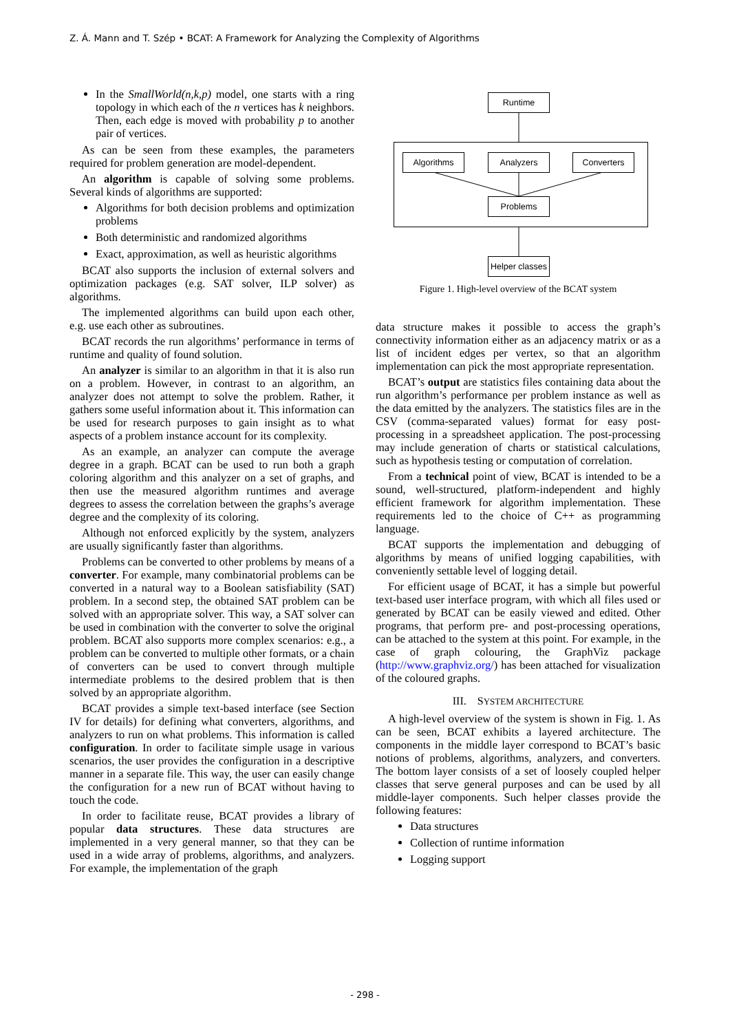Z. Á. Mann and T. Szép • BCAT: A Framework for Analyzing the Complexity of Algorithms
In the SmallWorld(n,k,p) model, one starts with a ring topology in which each of the n vertices has k neighbors. Then, each edge is moved with probability p to another pair of vertices.
As can be seen from these examples, the parameters required for problem generation are model-dependent.
An algorithm is capable of solving some problems. Several kinds of algorithms are supported:
Algorithms for both decision problems and optimization problems
Both deterministic and randomized algorithms
Exact, approximation, as well as heuristic algorithms
BCAT also supports the inclusion of external solvers and optimization packages (e.g. SAT solver, ILP solver) as algorithms.
The implemented algorithms can build upon each other, e.g. use each other as subroutines.
BCAT records the run algorithms’ performance in terms of runtime and quality of found solution.
An analyzer is similar to an algorithm in that it is also run on a problem. However, in contrast to an algorithm, an analyzer does not attempt to solve the problem. Rather, it gathers some useful information about it. This information can be used for research purposes to gain insight as to what aspects of a problem instance account for its complexity.
As an example, an analyzer can compute the average degree in a graph. BCAT can be used to run both a graph coloring algorithm and this analyzer on a set of graphs, and then use the measured algorithm runtimes and average degrees to assess the correlation between the graphs’s average degree and the complexity of its coloring.
Although not enforced explicitly by the system, analyzers are usually significantly faster than algorithms.
Problems can be converted to other problems by means of a converter. For example, many combinatorial problems can be converted in a natural way to a Boolean satisfiability (SAT) problem. In a second step, the obtained SAT problem can be solved with an appropriate solver. This way, a SAT solver can be used in combination with the converter to solve the original problem. BCAT also supports more complex scenarios: e.g., a problem can be converted to multiple other formats, or a chain of converters can be used to convert through multiple intermediate problems to the desired problem that is then solved by an appropriate algorithm.
BCAT provides a simple text-based interface (see Section IV for details) for defining what converters, algorithms, and analyzers to run on what problems. This information is called configuration. In order to facilitate simple usage in various scenarios, the user provides the configuration in a descriptive manner in a separate file. This way, the user can easily change the configuration for a new run of BCAT without having to touch the code.
In order to facilitate reuse, BCAT provides a library of popular data structures. These data structures are implemented in a very general manner, so that they can be used in a wide array of problems, algorithms, and analyzers. For example, the implementation of the graph
Runtime
Algorithms Analyzers Converters
Problems
Helper classes
Figure 1. High-level overview of the BCAT system
data structure makes it possible to access the graph’s connectivity information either as an adjacency matrix or as a list of incident edges per vertex, so that an algorithm implementation can pick the most appropriate representation.
BCAT’s output are statistics files containing data about the run algorithm’s performance per problem instance as well as the data emitted by the analyzers. The statistics files are in the CSV (comma-separated values) format for easy post-processing in a spreadsheet application. The post-processing may include generation of charts or statistical calculations, such as hypothesis testing or computation of correlation.
From a technical point of view, BCAT is intended to be a sound, well-structured, platform-independent and highly efficient framework for algorithm implementation. These requirements led to the choice of C++ as programming language.
BCAT supports the implementation and debugging of algorithms by means of unified logging capabilities, with conveniently settable level of logging detail.
For efficient usage of BCAT, it has a simple but powerful text-based user interface program, with which all files used or generated by BCAT can be easily viewed and edited. Other programs, that perform pre- and post-processing operations, can be attached to the system at this point. For example, in the case of graph colouring, the GraphViz package (http://www.graphviz.org/) has been attached for visualization of the coloured graphs.
III. SYSTEM ARCHITECTURE
A high-level overview of the system is shown in Fig. 1. As can be seen, BCAT exhibits a layered architecture. The components in the middle layer correspond to BCAT’s basic notions of problems, algorithms, analyzers, and converters. The bottom layer consists of a set of loosely coupled helper classes that serve general purposes and can be used by all middle-layer components. Such helper classes provide the following features:
Data structures
Collection of runtime information
Logging support
- 298 -